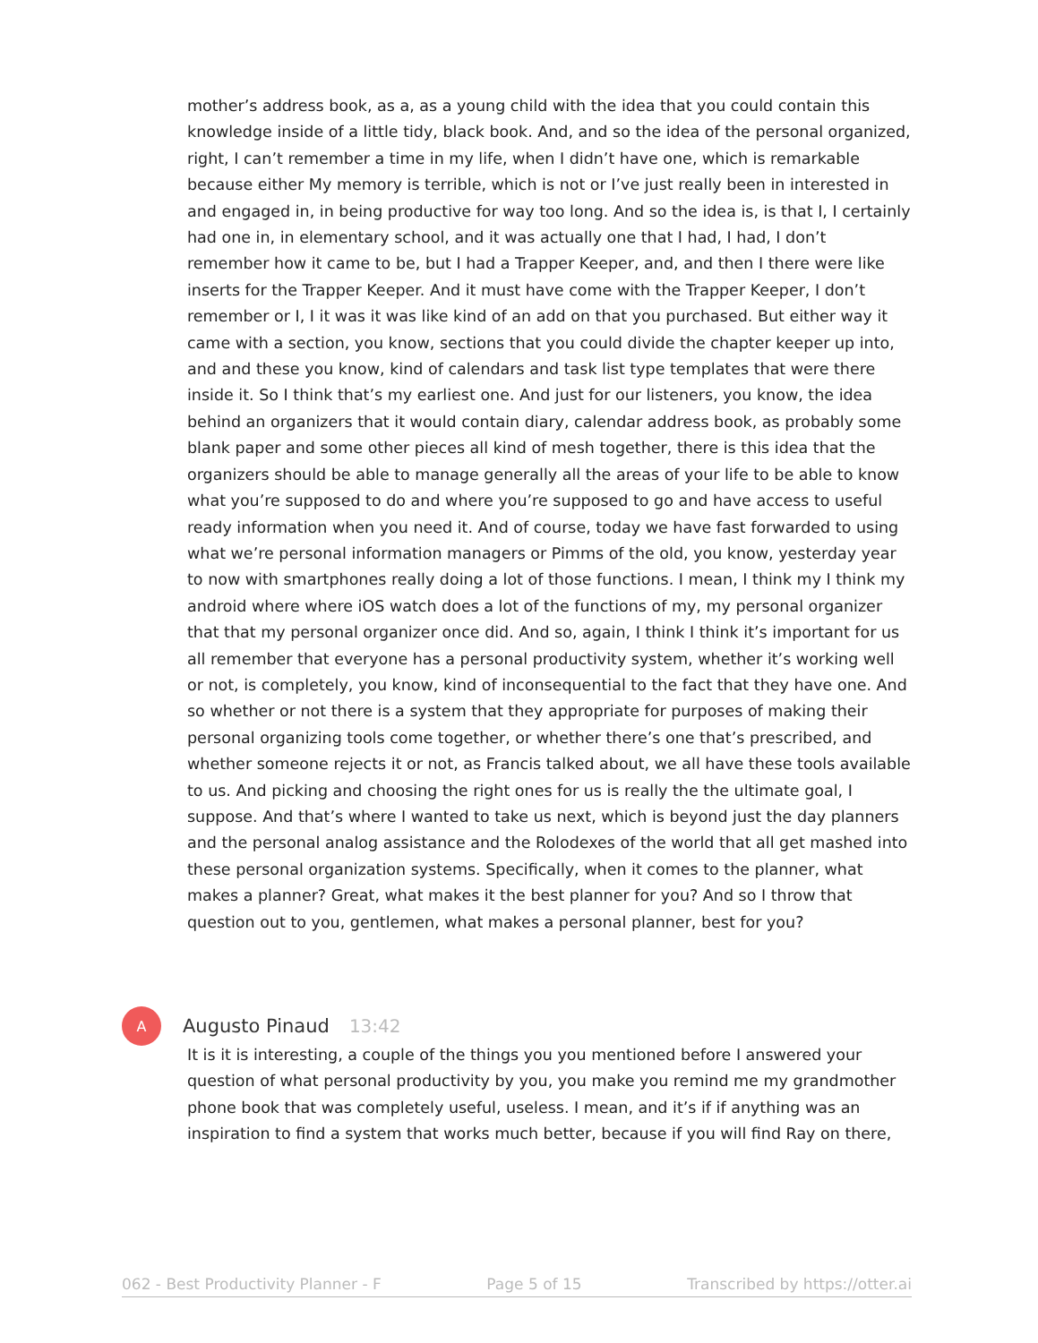mother’s address book, as a, as a young child with the idea that you could contain this knowledge inside of a little tidy, black book. And, and so the idea of the personal organized, right, I can’t remember a time in my life, when I didn’t have one, which is remarkable because either My memory is terrible, which is not or I’ve just really been in interested in and engaged in, in being productive for way too long. And so the idea is, is that I, I certainly had one in, in elementary school, and it was actually one that I had, I had, I don’t remember how it came to be, but I had a Trapper Keeper, and, and then I there were like inserts for the Trapper Keeper. And it must have come with the Trapper Keeper, I don’t remember or I, I it was it was like kind of an add on that you purchased. But either way it came with a section, you know, sections that you could divide the chapter keeper up into, and and these you know, kind of calendars and task list type templates that were there inside it. So I think that’s my earliest one. And just for our listeners, you know, the idea behind an organizers that it would contain diary, calendar address book, as probably some blank paper and some other pieces all kind of mesh together, there is this idea that the organizers should be able to manage generally all the areas of your life to be able to know what you’re supposed to do and where you’re supposed to go and have access to useful ready information when you need it. And of course, today we have fast forwarded to using what we’re personal information managers or Pimms of the old, you know, yesterday year to now with smartphones really doing a lot of those functions. I mean, I think my I think my android where where iOS watch does a lot of the functions of my, my personal organizer that that my personal organizer once did. And so, again, I think I think it’s important for us all remember that everyone has a personal productivity system, whether it’s working well or not, is completely, you know, kind of inconsequential to the fact that they have one. And so whether or not there is a system that they appropriate for purposes of making their personal organizing tools come together, or whether there’s one that’s prescribed, and whether someone rejects it or not, as Francis talked about, we all have these tools available to us. And picking and choosing the right ones for us is really the the ultimate goal, I suppose. And that’s where I wanted to take us next, which is beyond just the day planners and the personal analog assistance and the Rolodexes of the world that all get mashed into these personal organization systems. Specifically, when it comes to the planner, what makes a planner? Great, what makes it the best planner for you? And so I throw that question out to you, gentlemen, what makes a personal planner, best for you?
A
Augusto Pinaud 13:42
It is it is interesting, a couple of the things you you mentioned before I answered your question of what personal productivity by you, you make you remind me my grandmother phone book that was completely useful, useless. I mean, and it’s if if anything was an inspiration to find a system that works much better, because if you will find Ray on there,
062 - Best Productivity Planner - F Page 5 of 15 Transcribed by https://otter.ai